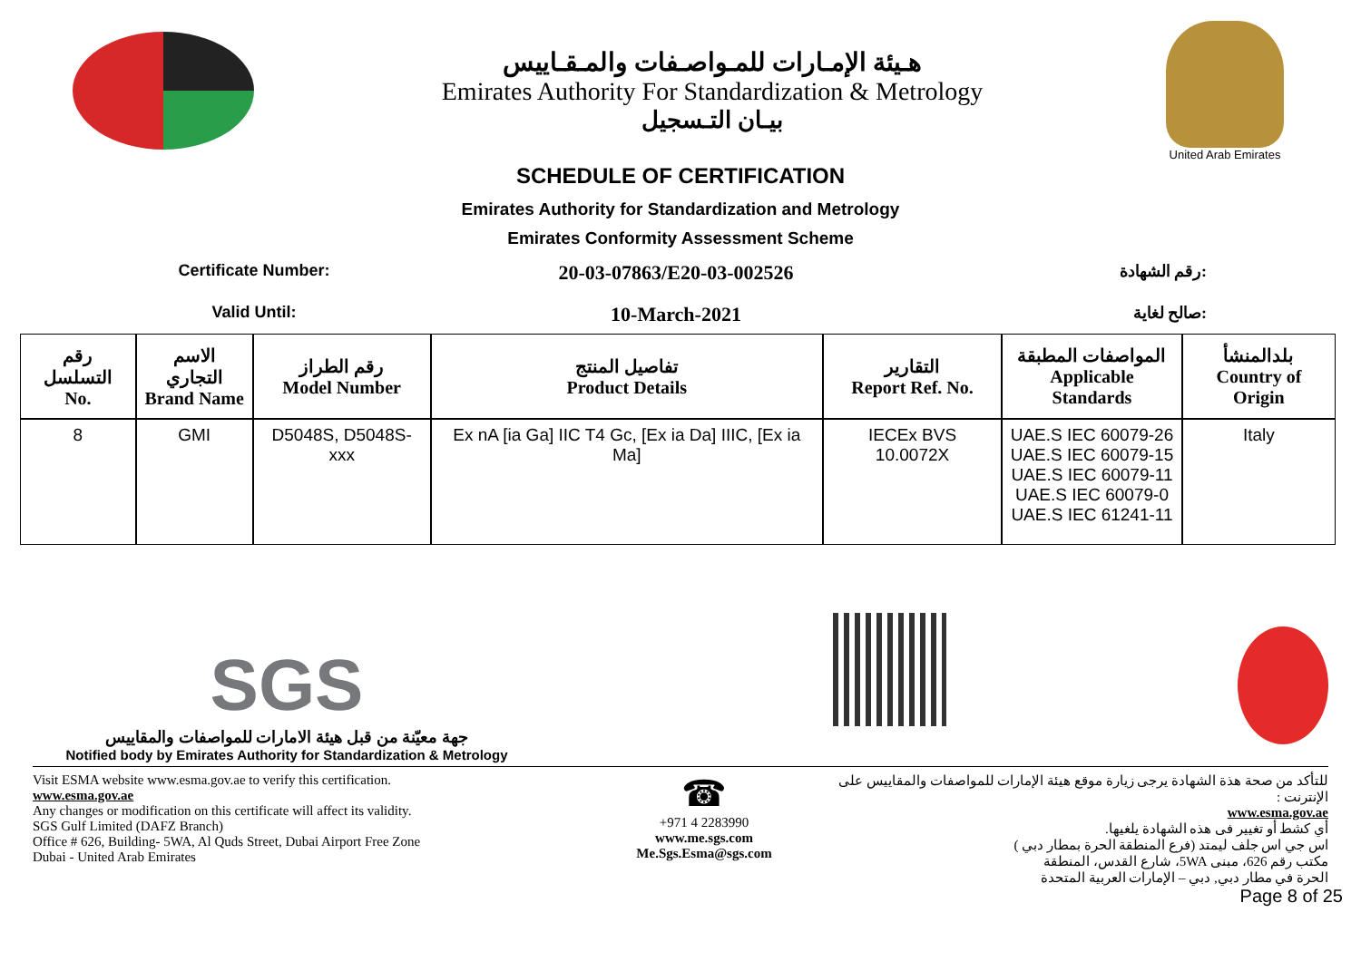هـيئة الإمـارات للمـواصـفات والمـقـاييس
Emirates Authority For Standardization & Metrology
بيـان التـسجيل
United Arab Emirates
SCHEDULE OF CERTIFICATION
Emirates Authority for Standardization and Metrology
Emirates Conformity Assessment Scheme
Certificate Number: 20-03-07863/E20-03-002526 رقم الشهادة:
Valid Until: 10-March-2021 صالح لغاية:
| رقم التسلسل No. | الاسم التجاري Brand Name | رقم الطراز Model Number | تفاصيل المنتج Product Details | التقارير Report Ref. No. | المواصفات المطبقة Applicable Standards | بلدالمنشأ Country of Origin |
| --- | --- | --- | --- | --- | --- | --- |
| 8 | GMI | D5048S, D5048S-xxx | Ex nA [ia Ga] IIC T4 Gc, [Ex ia Da] IIIC, [Ex ia Ma] | IECEx BVS 10.0072X | UAE.S IEC 60079-26 UAE.S IEC 60079-15 UAE.S IEC 60079-11 UAE.S IEC 60079-0 UAE.S IEC 61241-11 | Italy |
SGS
جهة معيّنة من قبل هيئة الامارات للمواصفات والمقاييس
Notified body by Emirates Authority for Standardization & Metrology
Visit ESMA website www.esma.gov.ae to verify this certification.
www.esma.gov.ae
Any changes or modification on this certificate will affect its validity.
SGS Gulf Limited (DAFZ Branch)
Office # 626, Building- 5WA, Al Quds Street, Dubai Airport Free Zone
Dubai - United Arab Emirates
☎
+971 4 2283990
www.me.sgs.com
Me.Sgs.Esma@sgs.com
للتأكد من صحة هذة الشهادة يرجى زيارة موقع هيئة الإمارات للمواصفات والمقاييس على الإنترنت :
www.esma.gov.ae
أي كشط أو تغيير فى هذه الشهادة يلغيها.
اس جي اس جلف ليمتد (فرع المنطقة الحرة بمطار دبي )
مكتب رقم 626، مبنى 5WA، شارع القدس، المنطقة
الحرة في مطار دبي, دبي – الإمارات العربية المتحدة
Page 8 of 25